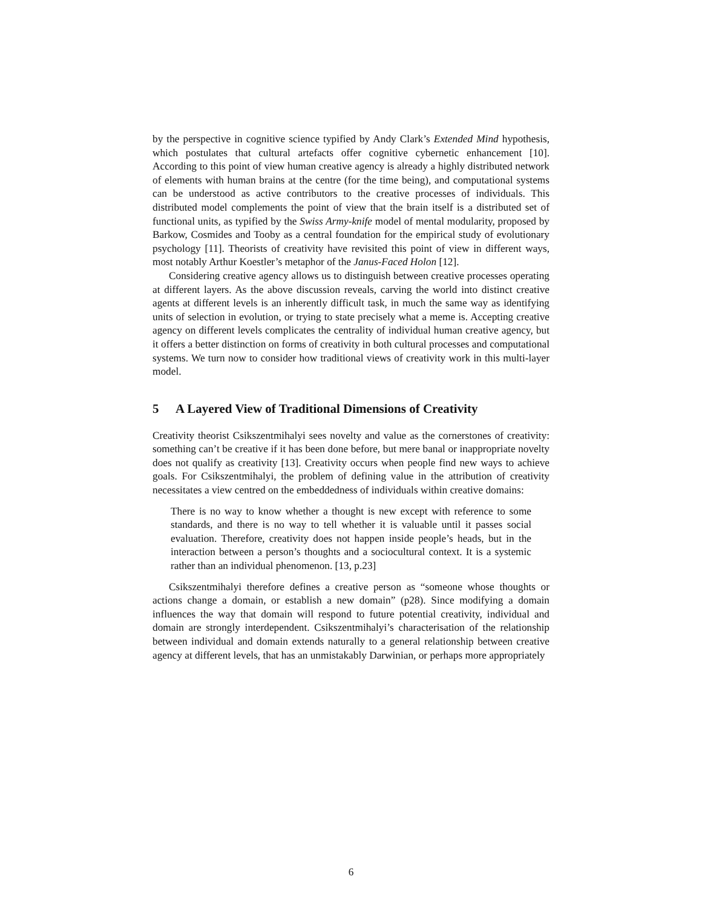by the perspective in cognitive science typified by Andy Clark’s Extended Mind hypothesis, which postulates that cultural artefacts offer cognitive cybernetic enhancement [10]. According to this point of view human creative agency is already a highly distributed network of elements with human brains at the centre (for the time being), and computational systems can be understood as active contributors to the creative processes of individuals. This distributed model complements the point of view that the brain itself is a distributed set of functional units, as typified by the Swiss Army-knife model of mental modularity, proposed by Barkow, Cosmides and Tooby as a central foundation for the empirical study of evolutionary psychology [11]. Theorists of creativity have revisited this point of view in different ways, most notably Arthur Koestler’s metaphor of the Janus-Faced Holon [12].
Considering creative agency allows us to distinguish between creative processes operating at different layers. As the above discussion reveals, carving the world into distinct creative agents at different levels is an inherently difficult task, in much the same way as identifying units of selection in evolution, or trying to state precisely what a meme is. Accepting creative agency on different levels complicates the centrality of individual human creative agency, but it offers a better distinction on forms of creativity in both cultural processes and computational systems. We turn now to consider how traditional views of creativity work in this multi-layer model.
5 A Layered View of Traditional Dimensions of Creativity
Creativity theorist Csikszentmihalyi sees novelty and value as the cornerstones of creativity: something can’t be creative if it has been done before, but mere banal or inappropriate novelty does not qualify as creativity [13]. Creativity occurs when people find new ways to achieve goals. For Csikszentmihalyi, the problem of defining value in the attribution of creativity necessitates a view centred on the embeddedness of individuals within creative domains:
There is no way to know whether a thought is new except with reference to some standards, and there is no way to tell whether it is valuable until it passes social evaluation. Therefore, creativity does not happen inside people’s heads, but in the interaction between a person’s thoughts and a sociocultural context. It is a systemic rather than an individual phenomenon. [13, p.23]
Csikszentmihalyi therefore defines a creative person as “someone whose thoughts or actions change a domain, or establish a new domain” (p28). Since modifying a domain influences the way that domain will respond to future potential creativity, individual and domain are strongly interdependent. Csikszentmihalyi’s characterisation of the relationship between individual and domain extends naturally to a general relationship between creative agency at different levels, that has an unmistakably Darwinian, or perhaps more appropriately
6